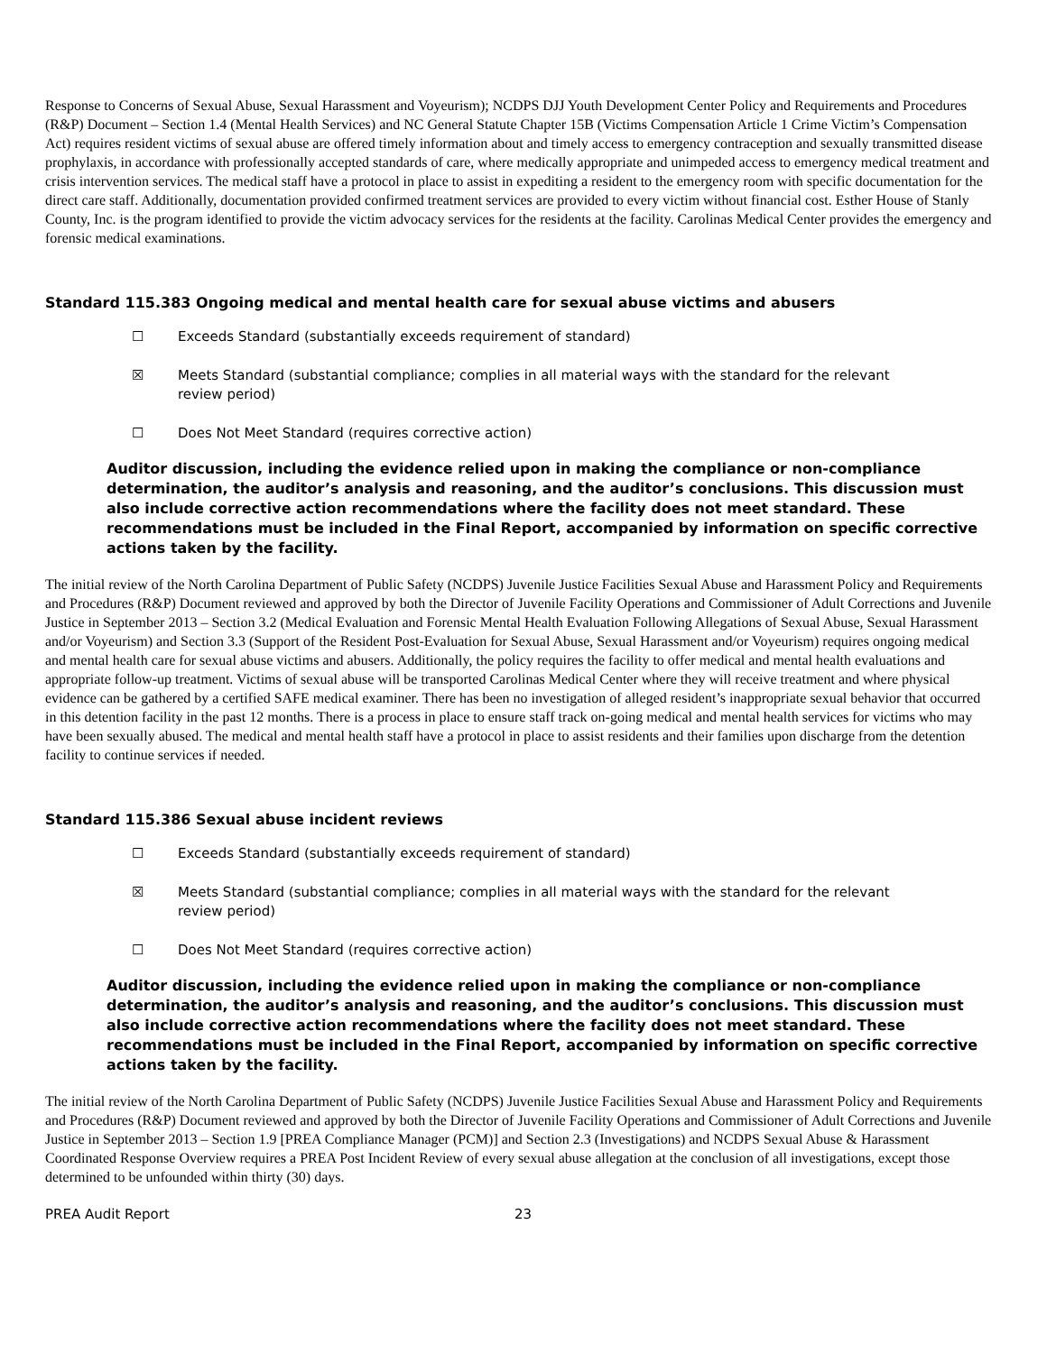Response to Concerns of Sexual Abuse, Sexual Harassment and Voyeurism); NCDPS DJJ Youth Development Center Policy and Requirements and Procedures (R&P) Document – Section 1.4 (Mental Health Services) and NC General Statute Chapter 15B (Victims Compensation Article 1 Crime Victim’s Compensation Act) requires resident victims of sexual abuse are offered timely information about and timely access to emergency contraception and sexually transmitted disease prophylaxis, in accordance with professionally accepted standards of care, where medically appropriate and unimpeded access to emergency medical treatment and crisis intervention services. The medical staff have a protocol in place to assist in expediting a resident to the emergency room with specific documentation for the direct care staff. Additionally, documentation provided confirmed treatment services are provided to every victim without financial cost. Esther House of Stanly County, Inc. is the program identified to provide the victim advocacy services for the residents at the facility. Carolinas Medical Center provides the emergency and forensic medical examinations.
Standard 115.383 Ongoing medical and mental health care for sexual abuse victims and abusers
☐ Exceeds Standard (substantially exceeds requirement of standard)
☒ Meets Standard (substantial compliance; complies in all material ways with the standard for the relevant review period)
☐ Does Not Meet Standard (requires corrective action)
Auditor discussion, including the evidence relied upon in making the compliance or non-compliance determination, the auditor’s analysis and reasoning, and the auditor’s conclusions. This discussion must also include corrective action recommendations where the facility does not meet standard. These recommendations must be included in the Final Report, accompanied by information on specific corrective actions taken by the facility.
The initial review of the North Carolina Department of Public Safety (NCDPS) Juvenile Justice Facilities Sexual Abuse and Harassment Policy and Requirements and Procedures (R&P) Document reviewed and approved by both the Director of Juvenile Facility Operations and Commissioner of Adult Corrections and Juvenile Justice in September 2013 – Section 3.2 (Medical Evaluation and Forensic Mental Health Evaluation Following Allegations of Sexual Abuse, Sexual Harassment and/or Voyeurism) and Section 3.3 (Support of the Resident Post-Evaluation for Sexual Abuse, Sexual Harassment and/or Voyeurism) requires ongoing medical and mental health care for sexual abuse victims and abusers. Additionally, the policy requires the facility to offer medical and mental health evaluations and appropriate follow-up treatment. Victims of sexual abuse will be transported Carolinas Medical Center where they will receive treatment and where physical evidence can be gathered by a certified SAFE medical examiner. There has been no investigation of alleged resident’s inappropriate sexual behavior that occurred in this detention facility in the past 12 months. There is a process in place to ensure staff track on-going medical and mental health services for victims who may have been sexually abused. The medical and mental health staff have a protocol in place to assist residents and their families upon discharge from the detention facility to continue services if needed.
Standard 115.386 Sexual abuse incident reviews
☐ Exceeds Standard (substantially exceeds requirement of standard)
☒ Meets Standard (substantial compliance; complies in all material ways with the standard for the relevant review period)
☐ Does Not Meet Standard (requires corrective action)
Auditor discussion, including the evidence relied upon in making the compliance or non-compliance determination, the auditor’s analysis and reasoning, and the auditor’s conclusions. This discussion must also include corrective action recommendations where the facility does not meet standard. These recommendations must be included in the Final Report, accompanied by information on specific corrective actions taken by the facility.
The initial review of the North Carolina Department of Public Safety (NCDPS) Juvenile Justice Facilities Sexual Abuse and Harassment Policy and Requirements and Procedures (R&P) Document reviewed and approved by both the Director of Juvenile Facility Operations and Commissioner of Adult Corrections and Juvenile Justice in September 2013 – Section 1.9 [PREA Compliance Manager (PCM)] and Section 2.3 (Investigations) and NCDPS Sexual Abuse & Harassment Coordinated Response Overview requires a PREA Post Incident Review of every sexual abuse allegation at the conclusion of all investigations, except those determined to be unfounded within thirty (30) days.
PREA Audit Report 23